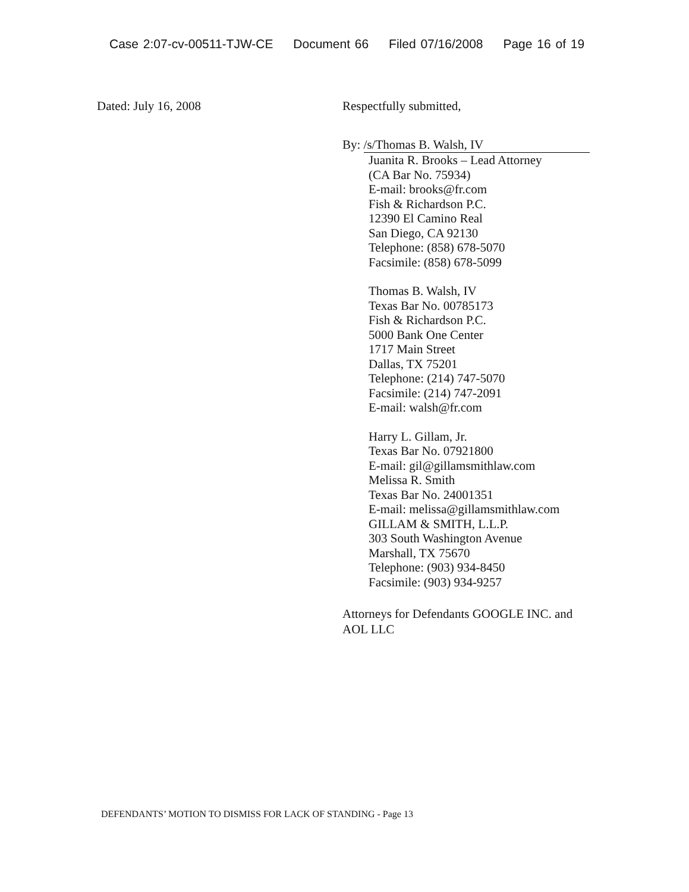Case 2:07-cv-00511-TJW-CE Document 66 Filed 07/16/2008 Page 16 of 19
Dated: July 16, 2008 Respectfully submitted,
By: /s/Thomas B. Walsh, IV
Juanita R. Brooks – Lead Attorney
(CA Bar No. 75934)
E-mail: brooks@fr.com
Fish & Richardson P.C.
12390 El Camino Real
San Diego, CA 92130
Telephone: (858) 678-5070
Facsimile: (858) 678-5099
Thomas B. Walsh, IV
Texas Bar No. 00785173
Fish & Richardson P.C.
5000 Bank One Center
1717 Main Street
Dallas, TX 75201
Telephone: (214) 747-5070
Facsimile: (214) 747-2091
E-mail: walsh@fr.com
Harry L. Gillam, Jr.
Texas Bar No. 07921800
E-mail: gil@gillamsmithlaw.com
Melissa R. Smith
Texas Bar No. 24001351
E-mail: melissa@gillamsmithlaw.com
GILLAM & SMITH, L.L.P.
303 South Washington Avenue
Marshall, TX 75670
Telephone: (903) 934-8450
Facsimile: (903) 934-9257
Attorneys for Defendants GOOGLE INC. and
AOL LLC
DEFENDANTS’ MOTION TO DISMISS FOR LACK OF STANDING - Page 13